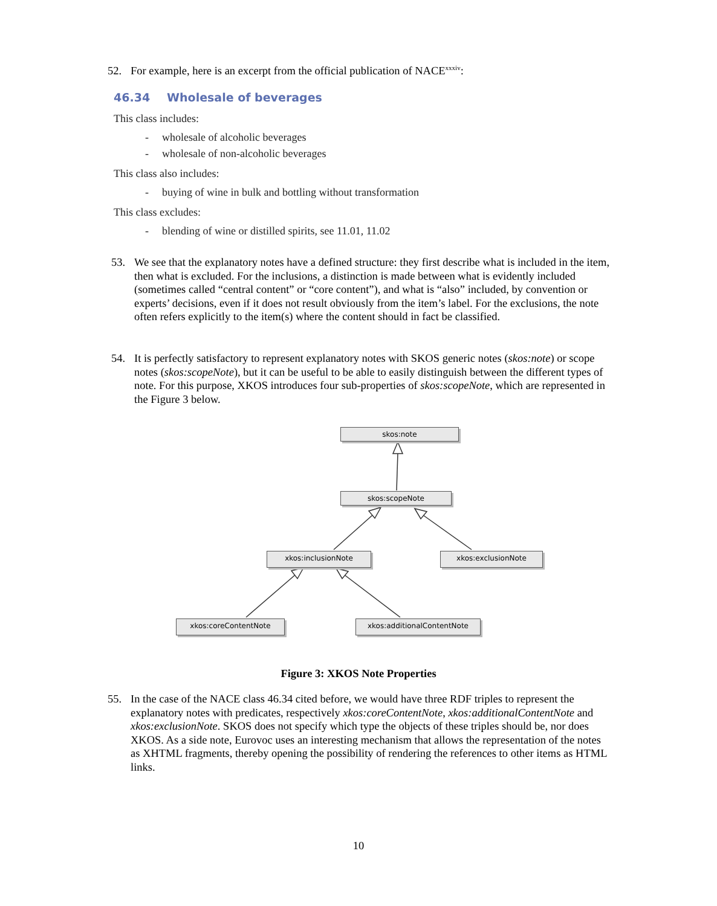52. For example, here is an excerpt from the official publication of NACE<sup>xxxiv</sup>:
46.34 Wholesale of beverages
This class includes:
- wholesale of alcoholic beverages
- wholesale of non-alcoholic beverages
This class also includes:
- buying of wine in bulk and bottling without transformation
This class excludes:
- blending of wine or distilled spirits, see 11.01, 11.02
53.
We see that the explanatory notes have a defined structure: they first describe what is included in the item, then what is excluded. For the inclusions, a distinction is made between what is evidently included (sometimes called “central content” or “core content”), and what is “also” included, by convention or experts’ decisions, even if it does not result obviously from the item’s label. For the exclusions, the note often refers explicitly to the item(s) where the content should in fact be classified.
54.
It is perfectly satisfactory to represent explanatory notes with SKOS generic notes (skos:note) or scope notes (skos:scopeNote), but it can be useful to be able to easily distinguish between the different types of note. For this purpose, XKOS introduces four sub-properties of skos:scopeNote, which are represented in the Figure 3 below.
skos:note
skos:scopeNote
xkos:inclusionNote xkos:exclusionNote
xkos:coreContentNote xkos:additionalContentNote
Figure 3: XKOS Note Properties
55.
In the case of the NACE class 46.34 cited before, we would have three RDF triples to represent the explanatory notes with predicates, respectively xkos:coreContentNote, xkos:additionalContentNote and xkos:exclusionNote. SKOS does not specify which type the objects of these triples should be, nor does XKOS. As a side note, Eurovoc uses an interesting mechanism that allows the representation of the notes as XHTML fragments, thereby opening the possibility of rendering the references to other items as HTML links.
10